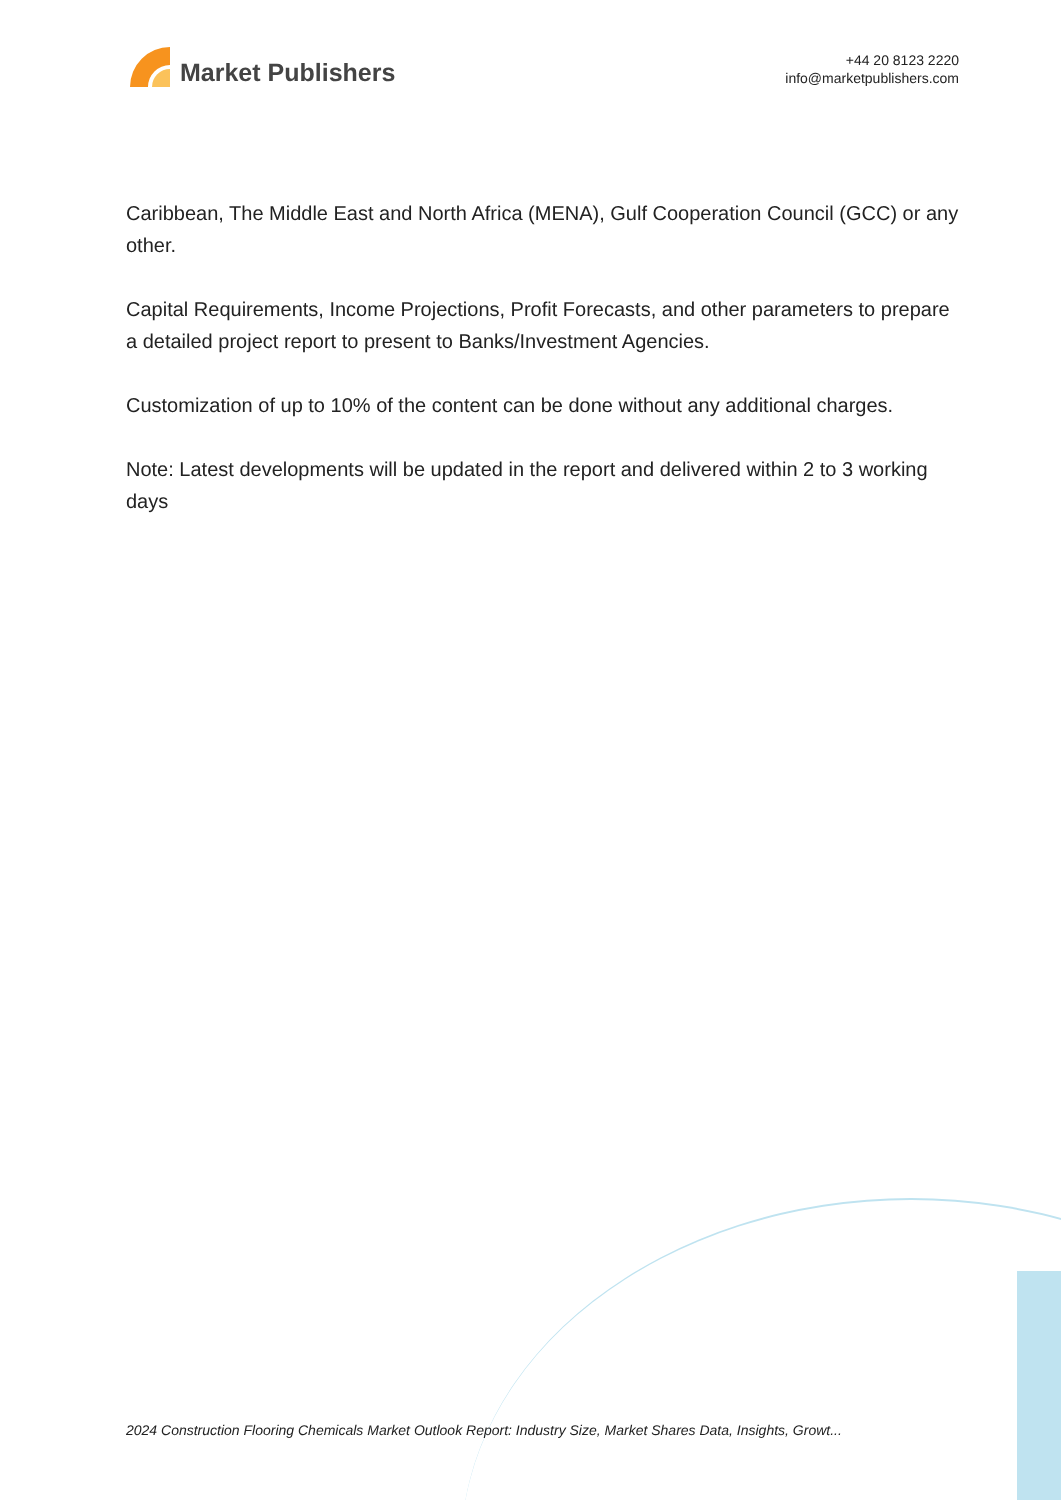Market Publishers
+44 20 8123 2220
info@marketpublishers.com
Caribbean, The Middle East and North Africa (MENA), Gulf Cooperation Council (GCC) or any other.
Capital Requirements, Income Projections, Profit Forecasts, and other parameters to prepare a detailed project report to present to Banks/Investment Agencies.
Customization of up to 10% of the content can be done without any additional charges.
Note: Latest developments will be updated in the report and delivered within 2 to 3 working days
2024 Construction Flooring Chemicals Market Outlook Report: Industry Size, Market Shares Data, Insights, Growt...